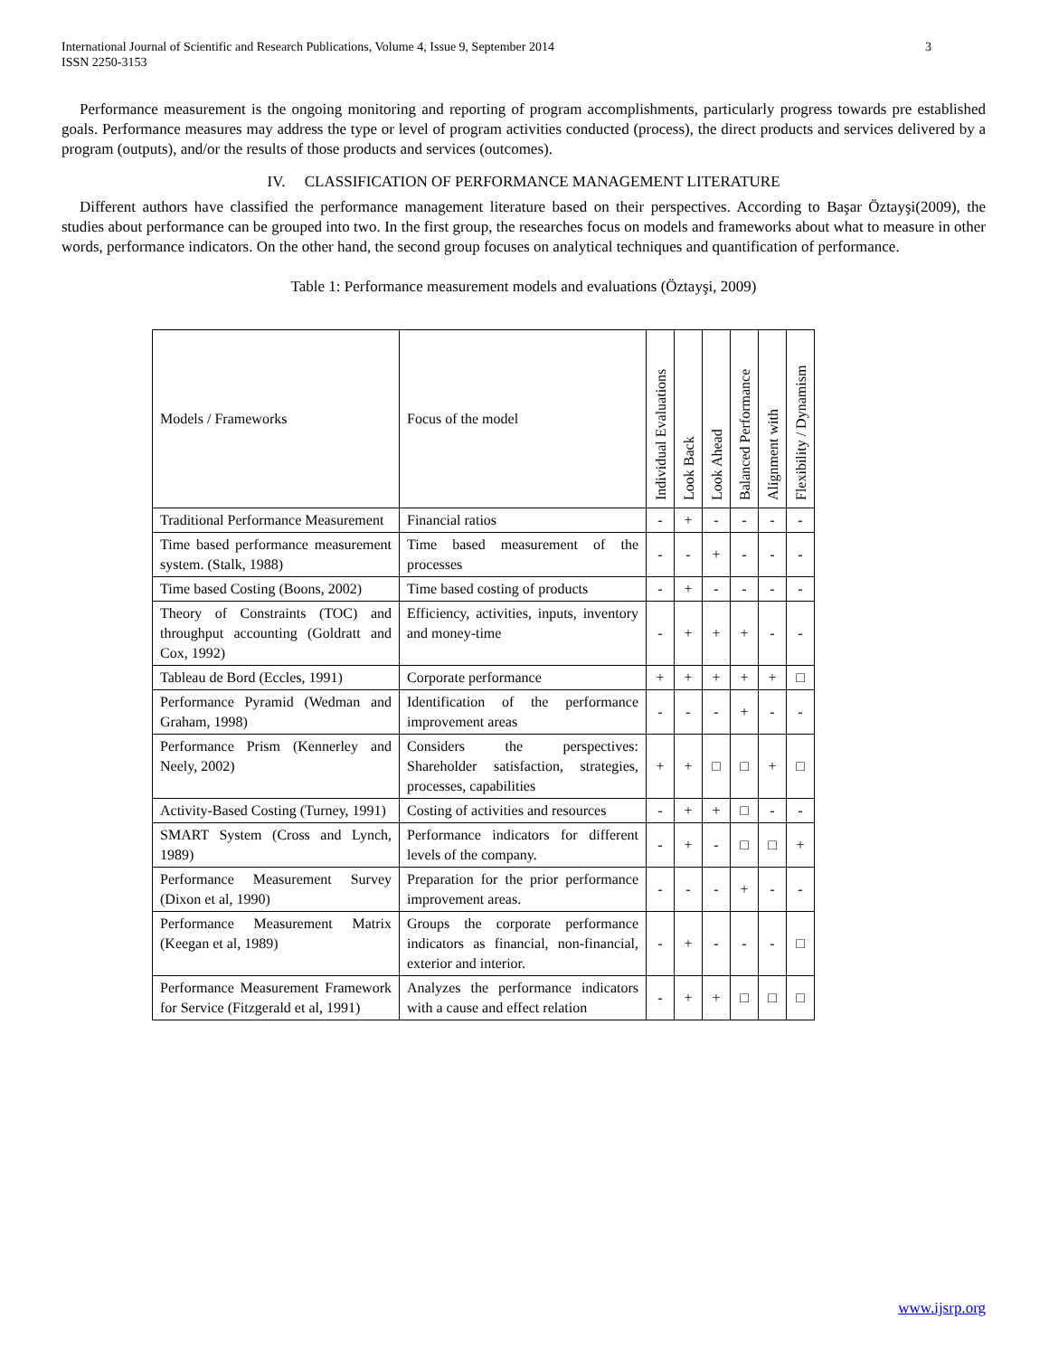International Journal of Scientific and Research Publications, Volume 4, Issue 9, September 2014
ISSN 2250-3153
3
Performance measurement is the ongoing monitoring and reporting of program accomplishments, particularly progress towards pre established goals. Performance measures may address the type or level of program activities conducted (process), the direct products and services delivered by a program (outputs), and/or the results of those products and services (outcomes).
IV. CLASSIFICATION OF PERFORMANCE MANAGEMENT LITERATURE
Different authors have classified the performance management literature based on their perspectives. According to Başar Öztayşi(2009), the studies about performance can be grouped into two. In the first group, the researches focus on models and frameworks about what to measure in other words, performance indicators. On the other hand, the second group focuses on analytical techniques and quantification of performance.
Table 1: Performance measurement models and evaluations (Öztayşi, 2009)
| Models / Frameworks | Focus of the model | Individual Evaluations | Look Back | Look Ahead | Balanced Performance | Alignment with | Flexibility / Dynamism |
| --- | --- | --- | --- | --- | --- | --- | --- |
| Traditional Performance Measurement | Financial ratios | - | + | - | - | - | - |
| Time based performance measurement system. (Stalk, 1988) | Time based measurement of the processes | - | - | + | - | - | - |
| Time based Costing (Boons, 2002) | Time based costing of products | - | + | - | - | - | - |
| Theory of Constraints (TOC) and throughput accounting (Goldratt and Cox, 1992) | Efficiency, activities, inputs, inventory and money-time | - | + | + | + | - | - |
| Tableau de Bord (Eccles, 1991) | Corporate performance | + | + | + | + | + | □ |
| Performance Pyramid (Wedman and Graham, 1998) | Identification of the performance improvement areas | - | - | - | + | - | - |
| Performance Prism (Kennerley and Neely, 2002) | Considers the perspectives: Shareholder satisfaction, strategies, processes, capabilities | + | + | □ | □ | + | □ |
| Activity-Based Costing (Turney, 1991) | Costing of activities and resources | - | + | + | □ | - | - |
| SMART System (Cross and Lynch, 1989) | Performance indicators for different levels of the company. | - | + | - | □ | □ | + |
| Performance Measurement Survey (Dixon et al, 1990) | Preparation for the prior performance improvement areas. | - | - | - | + | - | - |
| Performance Measurement Matrix (Keegan et al, 1989) | Groups the corporate performance indicators as financial, non-financial, exterior and interior. | - | + | - | - | - | □ |
| Performance Measurement Framework for Service (Fitzgerald et al, 1991) | Analyzes the performance indicators with a cause and effect relation | - | + | + | □ | □ | □ |
www.ijsrp.org